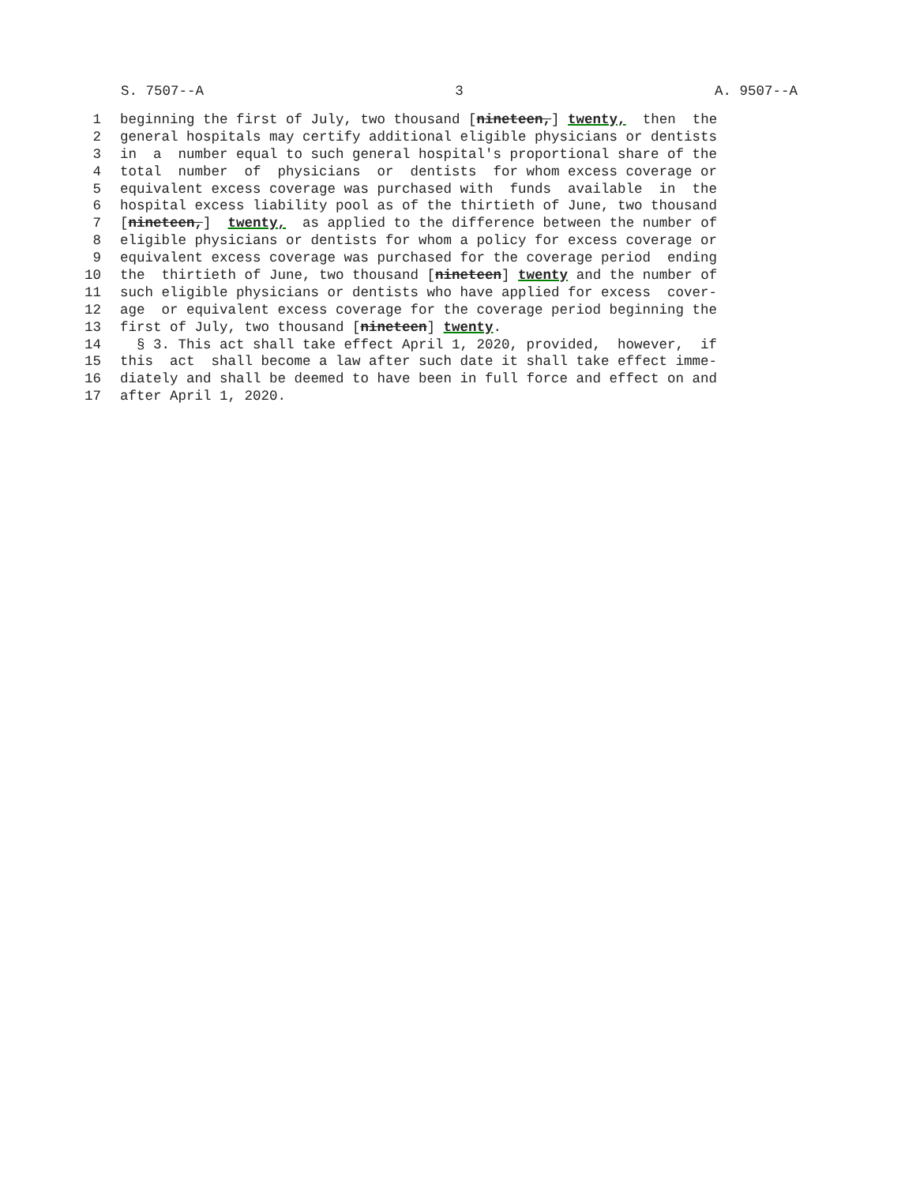S. 7507--A 3 A. 9507--A
1 beginning the first of July, two thousand [nineteen,] twenty, then the
2 general hospitals may certify additional eligible physicians or dentists
3 in a number equal to such general hospital's proportional share of the
4 total number of physicians or dentists for whom excess coverage or
5 equivalent excess coverage was purchased with funds available in the
6 hospital excess liability pool as of the thirtieth of June, two thousand
7 [nineteen,] twenty, as applied to the difference between the number of
8 eligible physicians or dentists for whom a policy for excess coverage or
9 equivalent excess coverage was purchased for the coverage period ending
10 the thirtieth of June, two thousand [nineteen] twenty and the number of
11 such eligible physicians or dentists who have applied for excess cover-
12 age or equivalent excess coverage for the coverage period beginning the
13 first of July, two thousand [nineteen] twenty.
14 § 3. This act shall take effect April 1, 2020, provided, however, if
15 this act shall become a law after such date it shall take effect imme-
16 diately and shall be deemed to have been in full force and effect on and
17 after April 1, 2020.